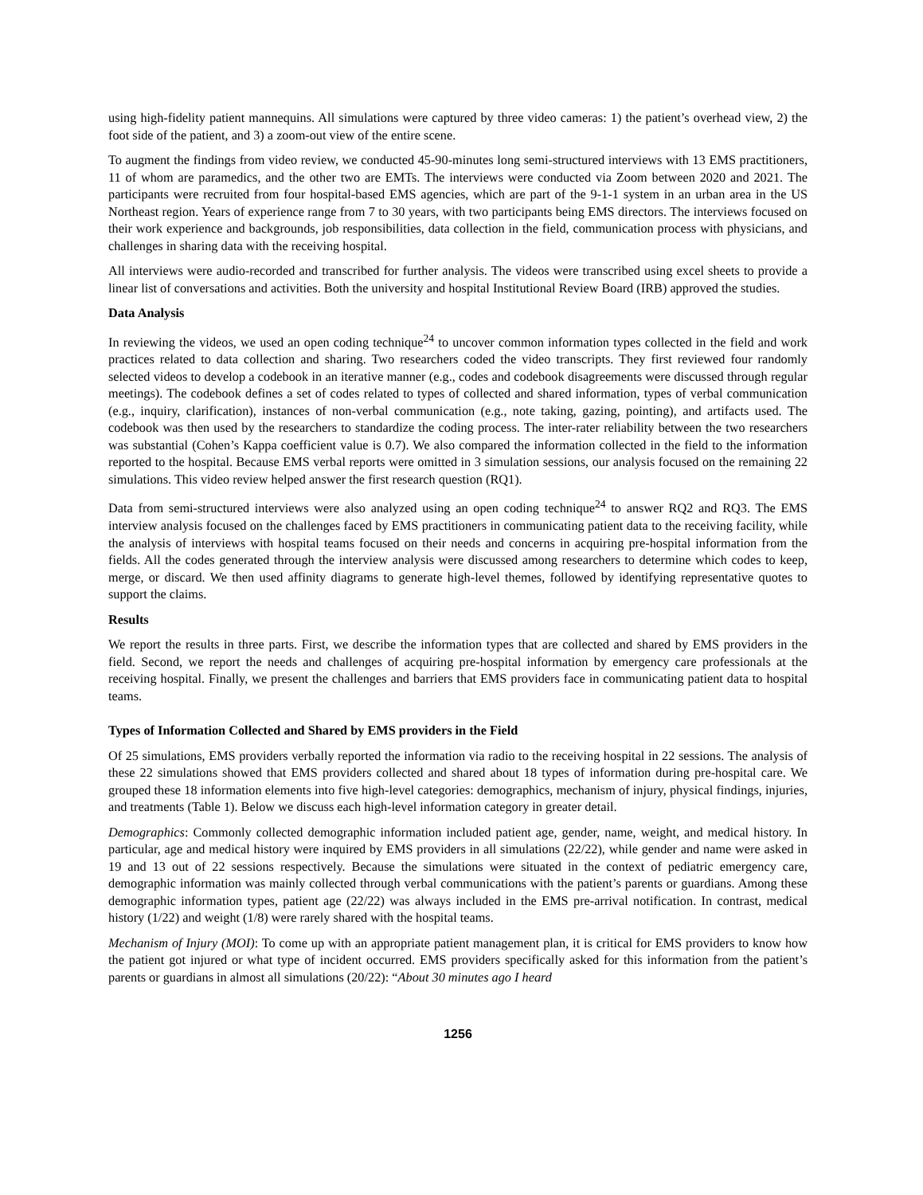using high-fidelity patient mannequins. All simulations were captured by three video cameras: 1) the patient’s overhead view, 2) the foot side of the patient, and 3) a zoom-out view of the entire scene.
To augment the findings from video review, we conducted 45-90-minutes long semi-structured interviews with 13 EMS practitioners, 11 of whom are paramedics, and the other two are EMTs. The interviews were conducted via Zoom between 2020 and 2021. The participants were recruited from four hospital-based EMS agencies, which are part of the 9-1-1 system in an urban area in the US Northeast region. Years of experience range from 7 to 30 years, with two participants being EMS directors. The interviews focused on their work experience and backgrounds, job responsibilities, data collection in the field, communication process with physicians, and challenges in sharing data with the receiving hospital.
All interviews were audio-recorded and transcribed for further analysis. The videos were transcribed using excel sheets to provide a linear list of conversations and activities. Both the university and hospital Institutional Review Board (IRB) approved the studies.
Data Analysis
In reviewing the videos, we used an open coding technique<sup>24</sup> to uncover common information types collected in the field and work practices related to data collection and sharing. Two researchers coded the video transcripts. They first reviewed four randomly selected videos to develop a codebook in an iterative manner (e.g., codes and codebook disagreements were discussed through regular meetings). The codebook defines a set of codes related to types of collected and shared information, types of verbal communication (e.g., inquiry, clarification), instances of non-verbal communication (e.g., note taking, gazing, pointing), and artifacts used. The codebook was then used by the researchers to standardize the coding process. The inter-rater reliability between the two researchers was substantial (Cohen’s Kappa coefficient value is 0.7). We also compared the information collected in the field to the information reported to the hospital. Because EMS verbal reports were omitted in 3 simulation sessions, our analysis focused on the remaining 22 simulations. This video review helped answer the first research question (RQ1).
Data from semi-structured interviews were also analyzed using an open coding technique<sup>24</sup> to answer RQ2 and RQ3. The EMS interview analysis focused on the challenges faced by EMS practitioners in communicating patient data to the receiving facility, while the analysis of interviews with hospital teams focused on their needs and concerns in acquiring pre-hospital information from the fields. All the codes generated through the interview analysis were discussed among researchers to determine which codes to keep, merge, or discard. We then used affinity diagrams to generate high-level themes, followed by identifying representative quotes to support the claims.
Results
We report the results in three parts. First, we describe the information types that are collected and shared by EMS providers in the field. Second, we report the needs and challenges of acquiring pre-hospital information by emergency care professionals at the receiving hospital. Finally, we present the challenges and barriers that EMS providers face in communicating patient data to hospital teams.
Types of Information Collected and Shared by EMS providers in the Field
Of 25 simulations, EMS providers verbally reported the information via radio to the receiving hospital in 22 sessions. The analysis of these 22 simulations showed that EMS providers collected and shared about 18 types of information during pre-hospital care. We grouped these 18 information elements into five high-level categories: demographics, mechanism of injury, physical findings, injuries, and treatments (Table 1). Below we discuss each high-level information category in greater detail.
Demographics: Commonly collected demographic information included patient age, gender, name, weight, and medical history. In particular, age and medical history were inquired by EMS providers in all simulations (22/22), while gender and name were asked in 19 and 13 out of 22 sessions respectively. Because the simulations were situated in the context of pediatric emergency care, demographic information was mainly collected through verbal communications with the patient’s parents or guardians. Among these demographic information types, patient age (22/22) was always included in the EMS pre-arrival notification. In contrast, medical history (1/22) and weight (1/8) were rarely shared with the hospital teams.
Mechanism of Injury (MOI): To come up with an appropriate patient management plan, it is critical for EMS providers to know how the patient got injured or what type of incident occurred. EMS providers specifically asked for this information from the patient’s parents or guardians in almost all simulations (20/22): “About 30 minutes ago I heard
1256